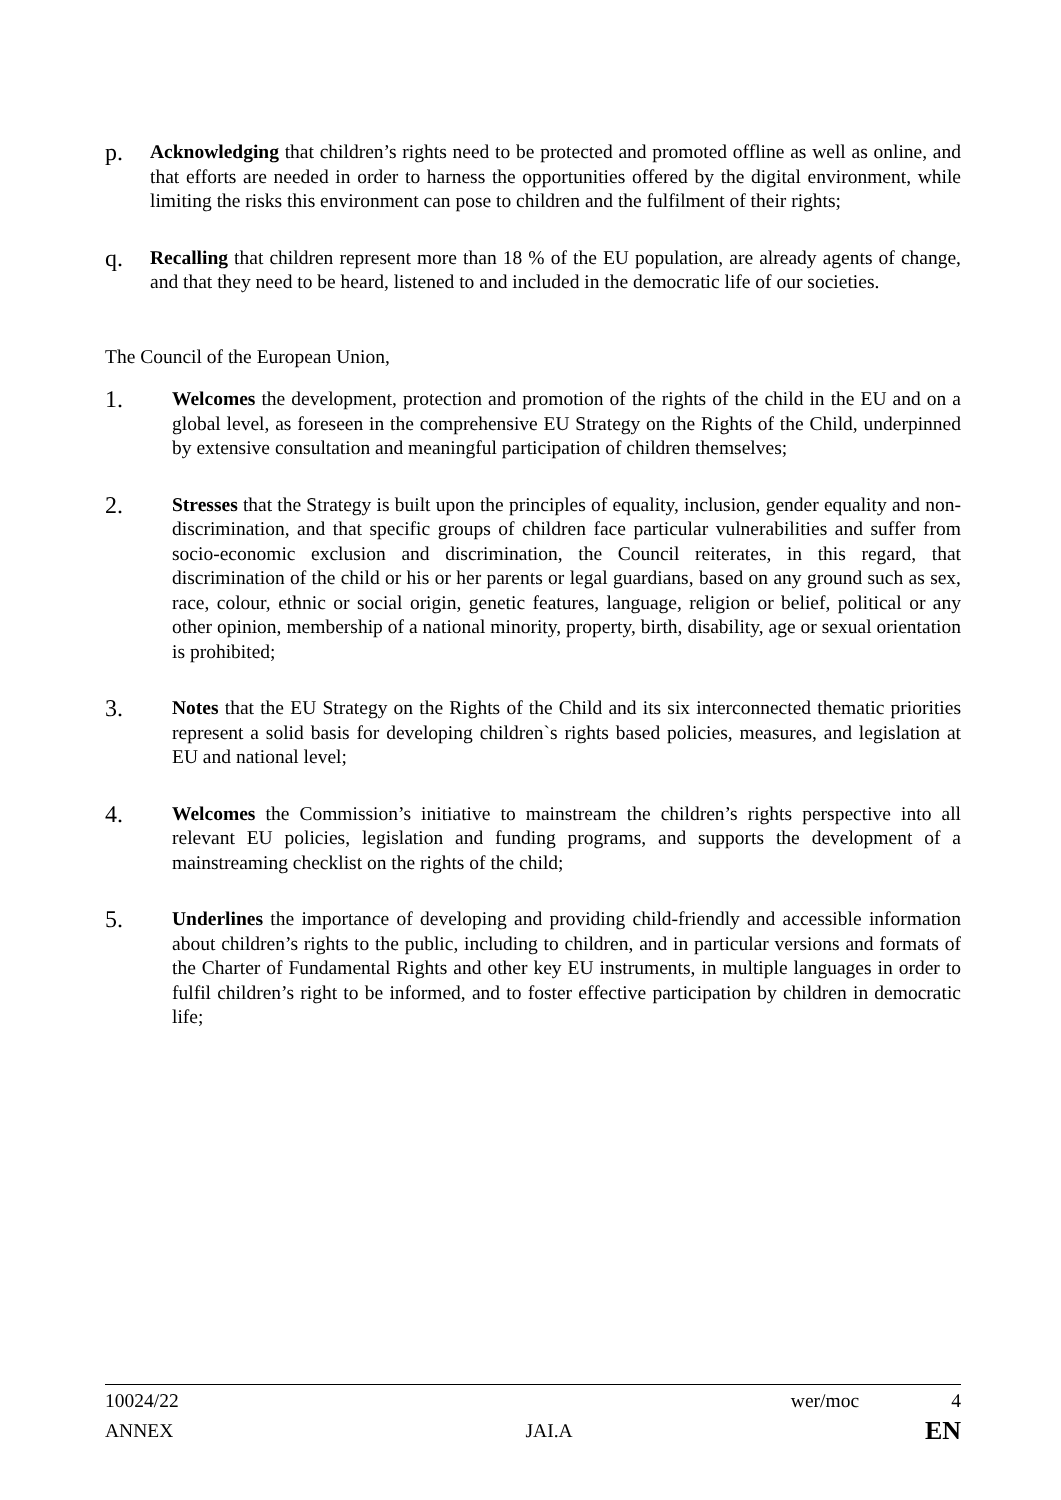p.
Acknowledging that children’s rights need to be protected and promoted offline as well as online, and that efforts are needed in order to harness the opportunities offered by the digital environment, while limiting the risks this environment can pose to children and the fulfilment of their rights;
q.
Recalling that children represent more than 18 % of the EU population, are already agents of change, and that they need to be heard, listened to and included in the democratic life of our societies.
The Council of the European Union,
1.
Welcomes the development, protection and promotion of the rights of the child in the EU and on a global level, as foreseen in the comprehensive EU Strategy on the Rights of the Child, underpinned by extensive consultation and meaningful participation of children themselves;
2.
Stresses that the Strategy is built upon the principles of equality, inclusion, gender equality and non-discrimination, and that specific groups of children face particular vulnerabilities and suffer from socio-economic exclusion and discrimination, the Council reiterates, in this regard, that discrimination of the child or his or her parents or legal guardians, based on any ground such as sex, race, colour, ethnic or social origin, genetic features, language, religion or belief, political or any other opinion, membership of a national minority, property, birth, disability, age or sexual orientation is prohibited;
3.
Notes that the EU Strategy on the Rights of the Child and its six interconnected thematic priorities represent a solid basis for developing children`s rights based policies, measures, and legislation at EU and national level;
4.
Welcomes the Commission’s initiative to mainstream the children’s rights perspective into all relevant EU policies, legislation and funding programs, and supports the development of a mainstreaming checklist on the rights of the child;
5.
Underlines the importance of developing and providing child-friendly and accessible information about children’s rights to the public, including to children, and in particular versions and formats of the Charter of Fundamental Rights and other key EU instruments, in multiple languages in order to fulfil children’s right to be informed, and to foster effective participation by children in democratic life;
10024/22 wer/moc 4
ANNEX JAI.A EN